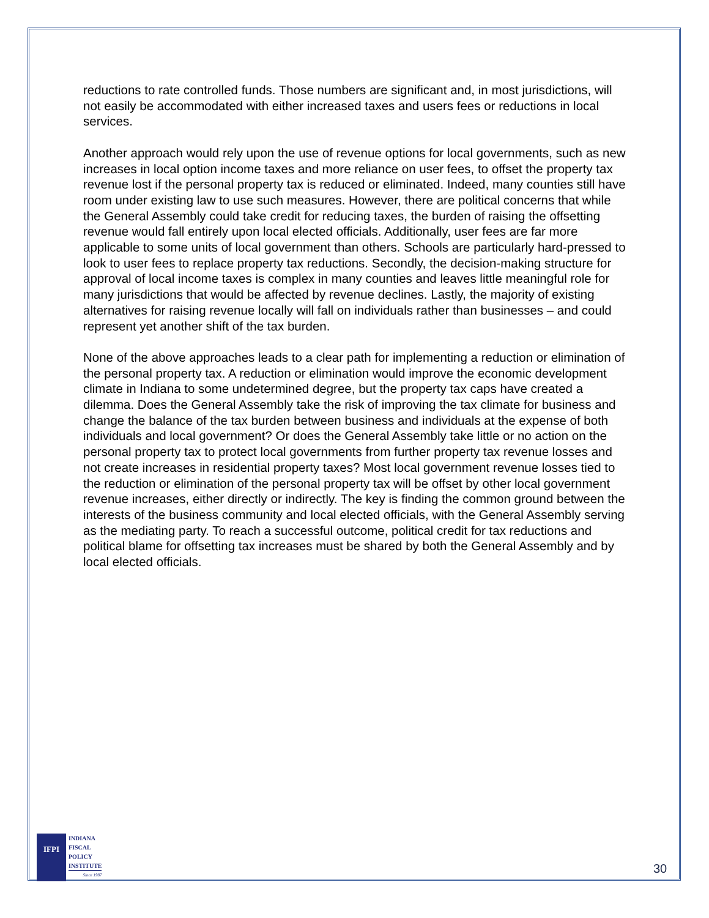reductions to rate controlled funds. Those numbers are significant and, in most jurisdictions, will not easily be accommodated with either increased taxes and users fees or reductions in local services.
Another approach would rely upon the use of revenue options for local governments, such as new increases in local option income taxes and more reliance on user fees, to offset the property tax revenue lost if the personal property tax is reduced or eliminated. Indeed, many counties still have room under existing law to use such measures. However, there are political concerns that while the General Assembly could take credit for reducing taxes, the burden of raising the offsetting revenue would fall entirely upon local elected officials. Additionally, user fees are far more applicable to some units of local government than others. Schools are particularly hard-pressed to look to user fees to replace property tax reductions. Secondly, the decision-making structure for approval of local income taxes is complex in many counties and leaves little meaningful role for many jurisdictions that would be affected by revenue declines. Lastly, the majority of existing alternatives for raising revenue locally will fall on individuals rather than businesses – and could represent yet another shift of the tax burden.
None of the above approaches leads to a clear path for implementing a reduction or elimination of the personal property tax. A reduction or elimination would improve the economic development climate in Indiana to some undetermined degree, but the property tax caps have created a dilemma. Does the General Assembly take the risk of improving the tax climate for business and change the balance of the tax burden between business and individuals at the expense of both individuals and local government? Or does the General Assembly take little or no action on the personal property tax to protect local governments from further property tax revenue losses and not create increases in residential property taxes? Most local government revenue losses tied to the reduction or elimination of the personal property tax will be offset by other local government revenue increases, either directly or indirectly. The key is finding the common ground between the interests of the business community and local elected officials, with the General Assembly serving as the mediating party. To reach a successful outcome, political credit for tax reductions and political blame for offsetting tax increases must be shared by both the General Assembly and by local elected officials.
IFPI
INDIANA
FISCAL
POLICY
INSTITUTE
Since 1987
30